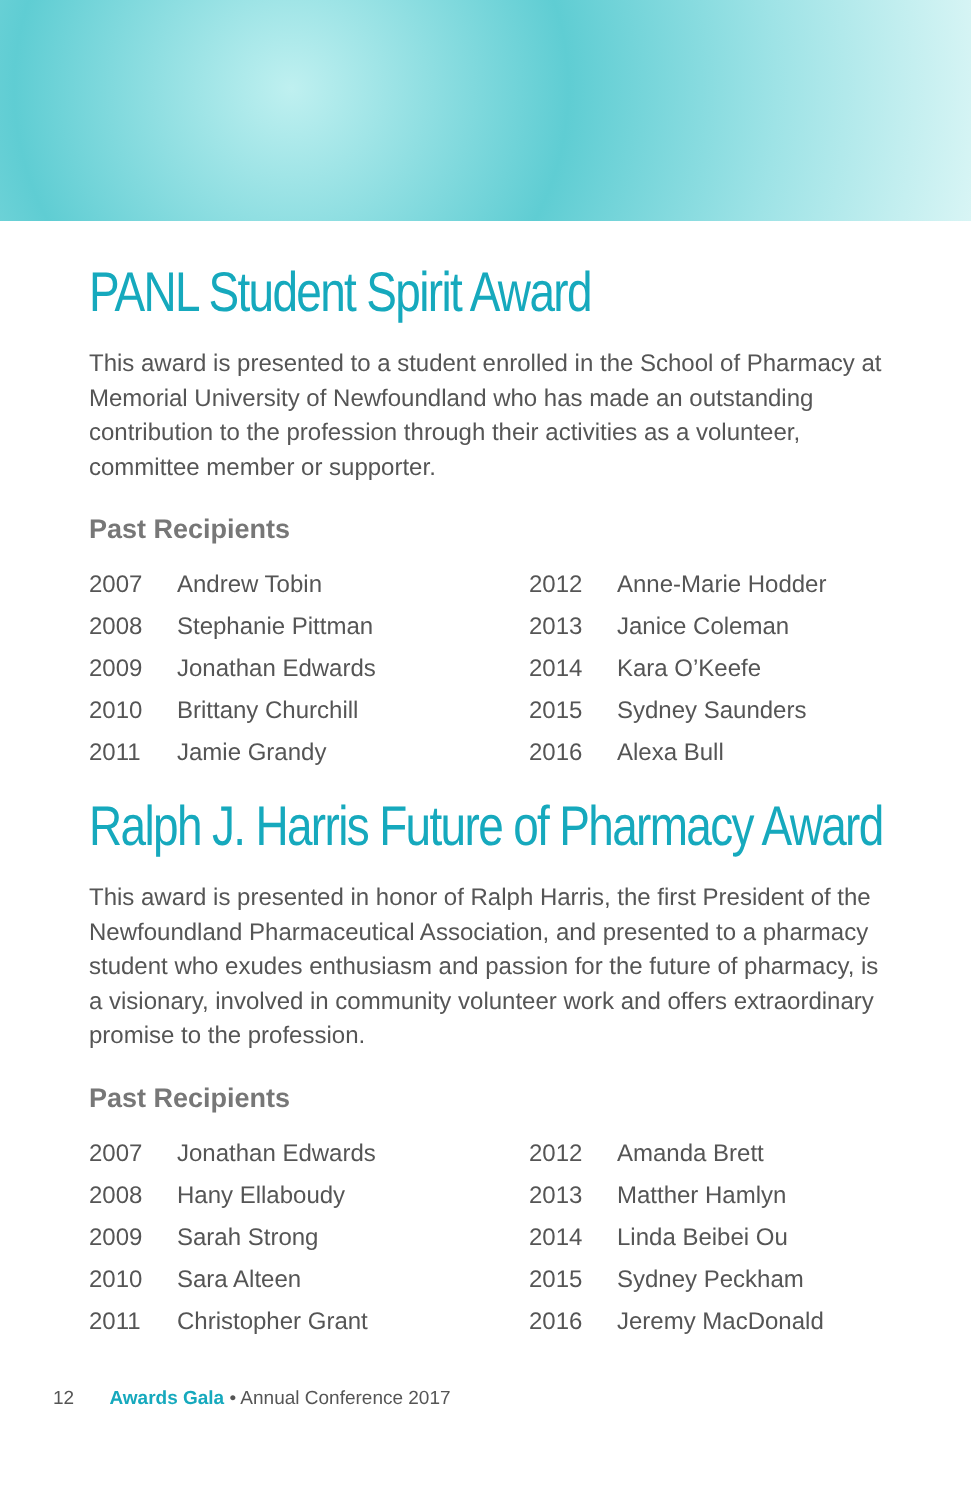PANL Student Spirit Award
This award is presented to a student enrolled in the School of Pharmacy at Memorial University of Newfoundland who has made an outstanding contribution to the profession through their activities as a volunteer, committee member or supporter.
Past Recipients
| 2007 | Andrew Tobin | 2012 | Anne-Marie Hodder |
| 2008 | Stephanie Pittman | 2013 | Janice Coleman |
| 2009 | Jonathan Edwards | 2014 | Kara O’Keefe |
| 2010 | Brittany Churchill | 2015 | Sydney Saunders |
| 2011 | Jamie Grandy | 2016 | Alexa Bull |
Ralph J. Harris Future of Pharmacy Award
This award is presented in honor of Ralph Harris, the first President of the Newfoundland Pharmaceutical Association, and presented to a pharmacy student who exudes enthusiasm and passion for the future of pharmacy, is a visionary, involved in community volunteer work and offers extraordinary promise to the profession.
Past Recipients
| 2007 | Jonathan Edwards | 2012 | Amanda Brett |
| 2008 | Hany Ellaboudy | 2013 | Matther Hamlyn |
| 2009 | Sarah Strong | 2014 | Linda Beibei Ou |
| 2010 | Sara Alteen | 2015 | Sydney Peckham |
| 2011 | Christopher Grant | 2016 | Jeremy MacDonald |
12 Awards Gala • Annual Conference 2017